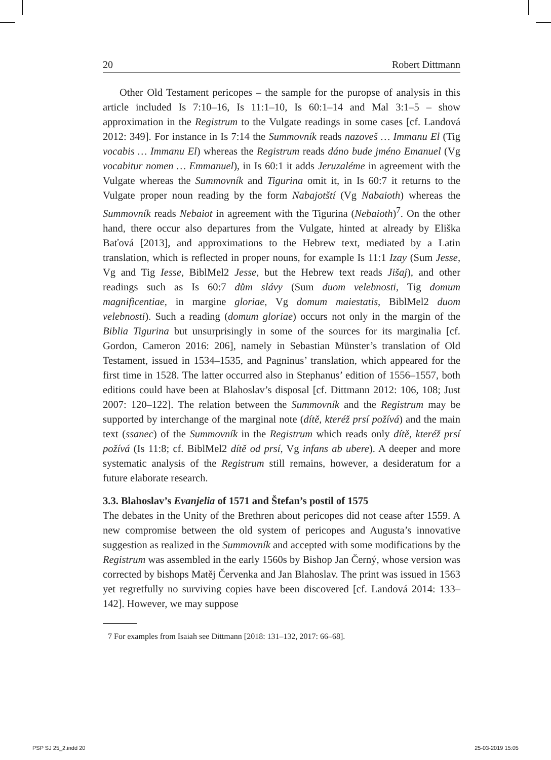20 Robert Dittmann
Other Old Testament pericopes – the sample for the puropse of analysis in this article included Is 7:10–16, Is 11:1–10, Is 60:1–14 and Mal 3:1–5 – show approximation in the Registrum to the Vulgate readings in some cases [cf. Landová 2012: 349]. For instance in Is 7:14 the Summovník reads nazoveš … Immanu El (Tig vocabis … Immanu El) whereas the Registrum reads dáno bude jméno Emanuel (Vg vocabitur nomen … Emmanuel), in Is 60:1 it adds Jeruzaléme in agreement with the Vulgate whereas the Summovník and Tigurina omit it, in Is 60:7 it returns to the Vulgate proper noun reading by the form Nabajotští (Vg Nabaioth) whereas the Summovník reads Nebaiot in agreement with the Tigurina (Nebaioth)<sup>7</sup>. On the other hand, there occur also departures from the Vulgate, hinted at already by Eliška Baťová [2013], and approximations to the Hebrew text, mediated by a Latin translation, which is reflected in proper nouns, for example Is 11:1 Izay (Sum Jesse, Vg and Tig Iesse, BiblMel2 Jesse, but the Hebrew text reads Jišaj), and other readings such as Is 60:7 dům slávy (Sum duom velebnosti, Tig domum magnificentiae, in margine gloriae, Vg domum maiestatis, BiblMel2 duom velebnosti). Such a reading (domum gloriae) occurs not only in the margin of the Biblia Tigurina but unsurprisingly in some of the sources for its marginalia [cf. Gordon, Cameron 2016: 206], namely in Sebastian Münster’s translation of Old Testament, issued in 1534–1535, and Pagninus’ translation, which appeared for the first time in 1528. The latter occurred also in Stephanus’ edition of 1556–1557, both editions could have been at Blahoslav’s disposal [cf. Dittmann 2012: 106, 108; Just 2007: 120–122]. The relation between the Summovník and the Registrum may be supported by interchange of the marginal note (dítě, kteréž prsí požívá) and the main text (ssanec) of the Summovník in the Registrum which reads only dítě, kteréž prsí požívá (Is 11:8; cf. BiblMel2 dítě od prsí, Vg infans ab ubere). A deeper and more systematic analysis of the Registrum still remains, however, a desideratum for a future elaborate research.
3.3. Blahoslav’s Evanjelia of 1571 and Štefan’s postil of 1575
The debates in the Unity of the Brethren about pericopes did not cease after 1559. A new compromise between the old system of pericopes and Augusta’s innovative suggestion as realized in the Summovník and accepted with some modifications by the Registrum was assembled in the early 1560s by Bishop Jan Černý, whose version was corrected by bishops Matěj Červenka and Jan Blahoslav. The print was issued in 1563 yet regretfully no surviving copies have been discovered [cf. Landová 2014: 133–142]. However, we may suppose
7 For examples from Isaiah see Dittmann [2018: 131–132, 2017: 66–68].
PSP SJ 25_2.indd 20 25-03-2019 15:05